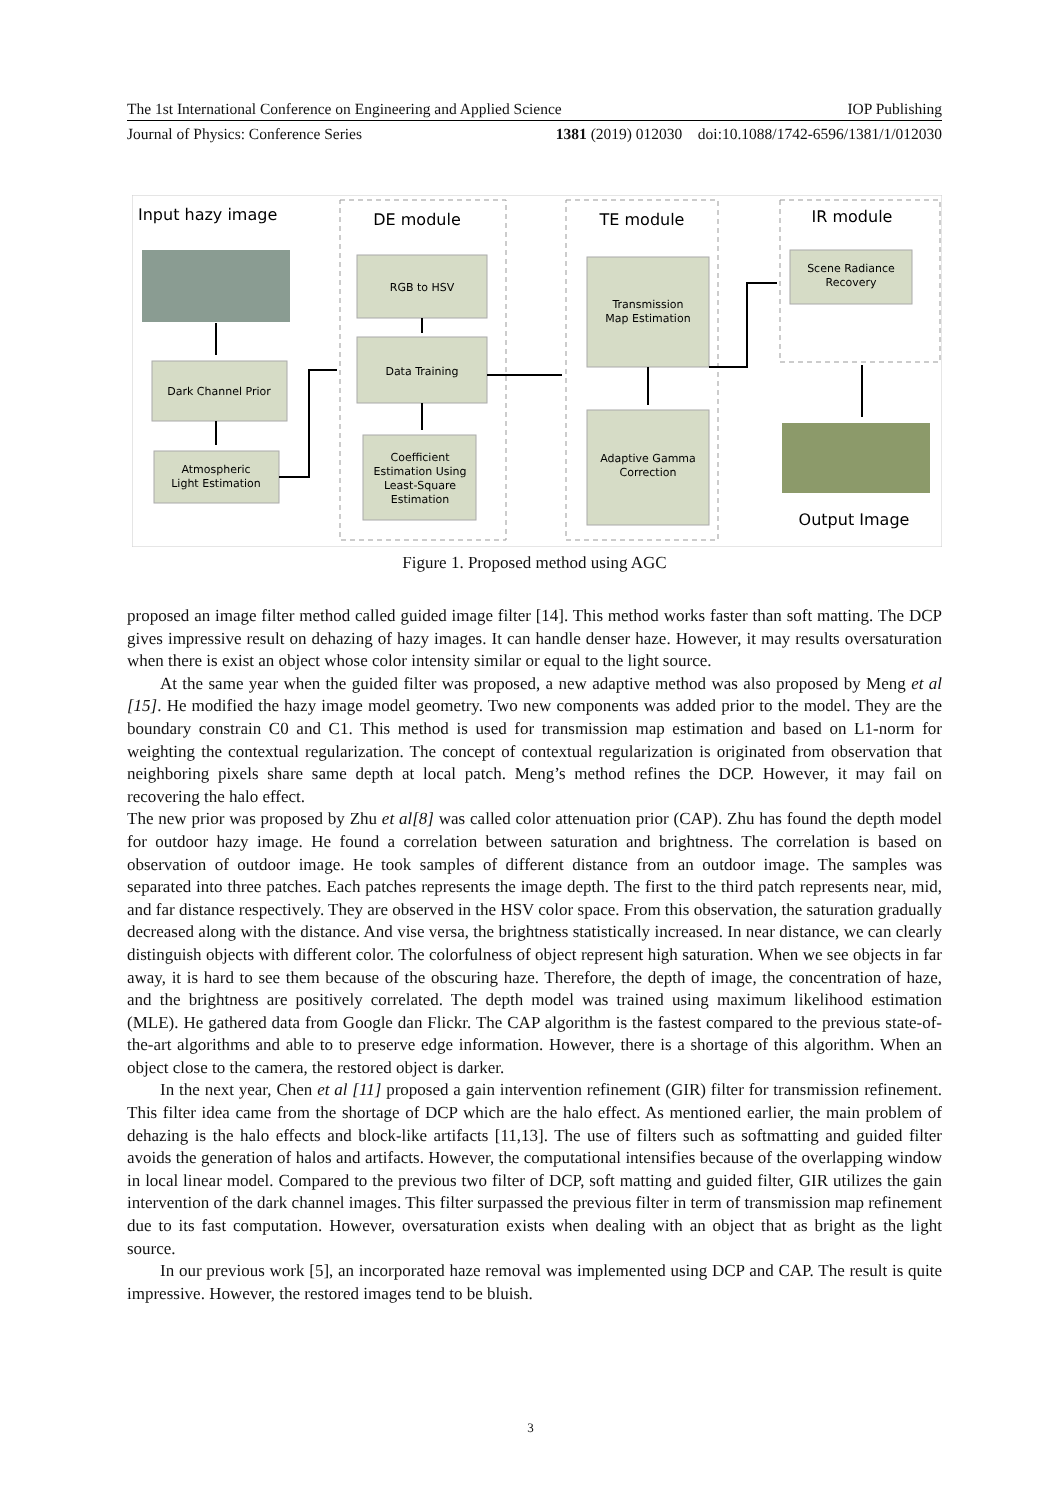The 1st International Conference on Engineering and Applied Science IOP Publishing
Journal of Physics: Conference Series 1381 (2019) 012030 doi:10.1088/1742-6596/1381/1/012030
Input hazy image
Dark Channel Prior
Atmospheric
Light Estimation
DE module
RGB to HSV
Data Training
Coefficient
Estimation Using
Least-Square
Estimation
TE module
Transmission
Map Estimation
Adaptive Gamma
Correction
IR module
Scene Radiance
Recovery
Output Image
Figure 1. Proposed method using AGC
proposed an image filter method called guided image filter [14]. This method works faster than soft matting. The DCP gives impressive result on dehazing of hazy images. It can handle denser haze. However, it may results oversaturation when there is exist an object whose color intensity similar or equal to the light source.
At the same year when the guided filter was proposed, a new adaptive method was also proposed by Meng et al [15]. He modified the hazy image model geometry. Two new components was added prior to the model. They are the boundary constrain C0 and C1. This method is used for transmission map estimation and based on L1-norm for weighting the contextual regularization. The concept of contextual regularization is originated from observation that neighboring pixels share same depth at local patch. Meng’s method refines the DCP. However, it may fail on recovering the halo effect.
The new prior was proposed by Zhu et al[8] was called color attenuation prior (CAP). Zhu has found the depth model for outdoor hazy image. He found a correlation between saturation and brightness. The correlation is based on observation of outdoor image. He took samples of different distance from an outdoor image. The samples was separated into three patches. Each patches represents the image depth. The first to the third patch represents near, mid, and far distance respectively. They are observed in the HSV color space. From this observation, the saturation gradually decreased along with the distance. And vise versa, the brightness statistically increased. In near distance, we can clearly distinguish objects with different color. The colorfulness of object represent high saturation. When we see objects in far away, it is hard to see them because of the obscuring haze. Therefore, the depth of image, the concentration of haze, and the brightness are positively correlated. The depth model was trained using maximum likelihood estimation (MLE). He gathered data from Google dan Flickr. The CAP algorithm is the fastest compared to the previous state-of-the-art algorithms and able to to preserve edge information. However, there is a shortage of this algorithm. When an object close to the camera, the restored object is darker.
In the next year, Chen et al [11] proposed a gain intervention refinement (GIR) filter for transmission refinement. This filter idea came from the shortage of DCP which are the halo effect. As mentioned earlier, the main problem of dehazing is the halo effects and block-like artifacts [11,13]. The use of filters such as softmatting and guided filter avoids the generation of halos and artifacts. However, the computational intensifies because of the overlapping window in local linear model. Compared to the previous two filter of DCP, soft matting and guided filter, GIR utilizes the gain intervention of the dark channel images. This filter surpassed the previous filter in term of transmission map refinement due to its fast computation. However, oversaturation exists when dealing with an object that as bright as the light source.
In our previous work [5], an incorporated haze removal was implemented using DCP and CAP. The result is quite impressive. However, the restored images tend to be bluish.
3